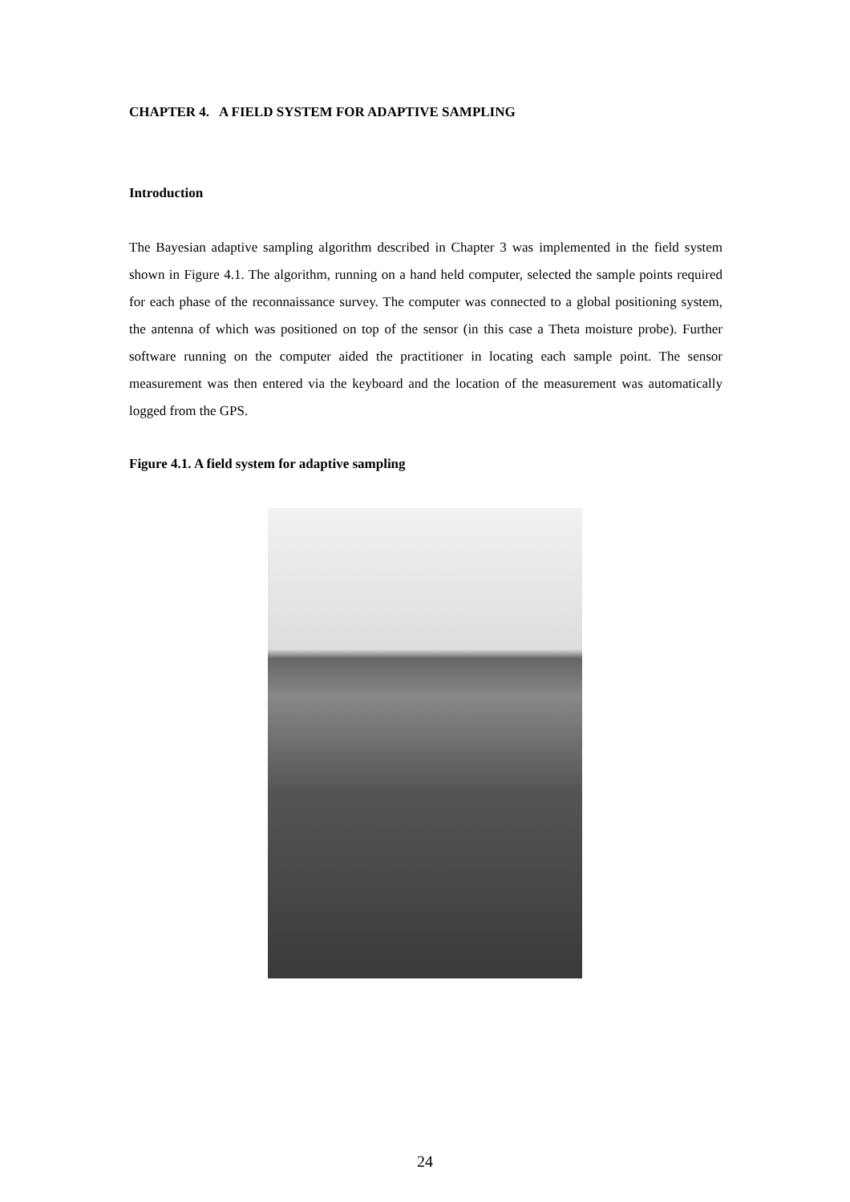CHAPTER 4. A FIELD SYSTEM FOR ADAPTIVE SAMPLING
Introduction
The Bayesian adaptive sampling algorithm described in Chapter 3 was implemented in the field system shown in Figure 4.1. The algorithm, running on a hand held computer, selected the sample points required for each phase of the reconnaissance survey. The computer was connected to a global positioning system, the antenna of which was positioned on top of the sensor (in this case a Theta moisture probe). Further software running on the computer aided the practitioner in locating each sample point. The sensor measurement was then entered via the keyboard and the location of the measurement was automatically logged from the GPS.
Figure 4.1. A field system for adaptive sampling
24